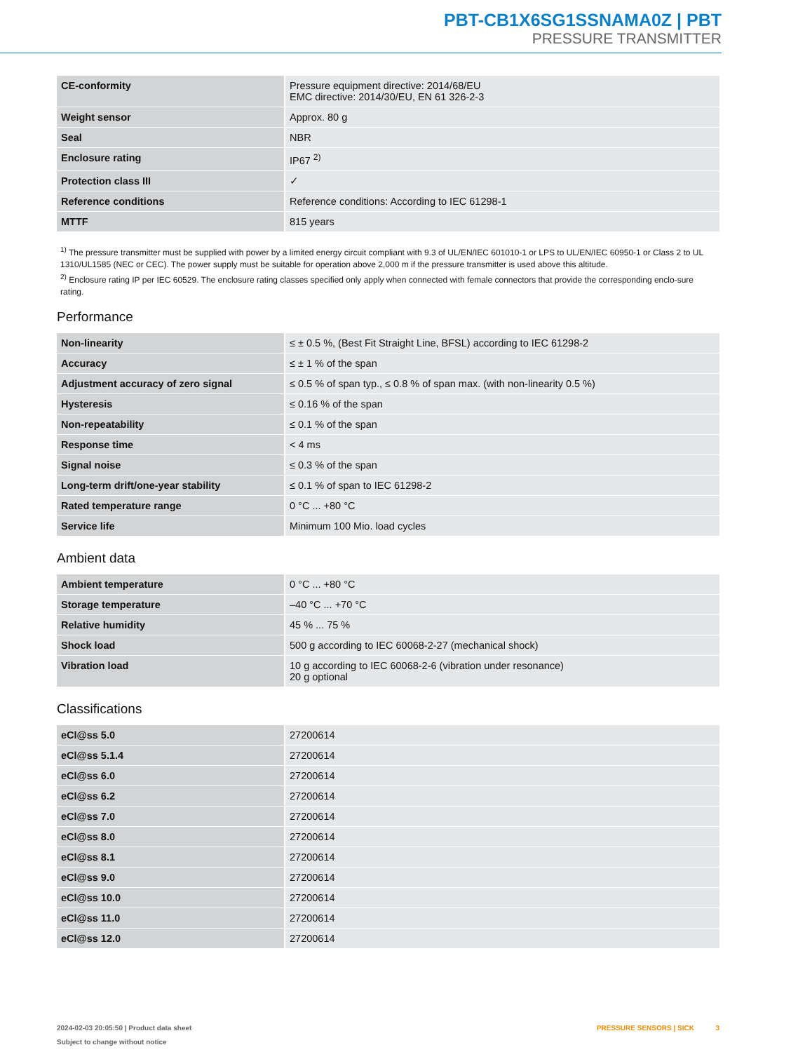PBT-CB1X6SG1SSNAMA0Z | PBT
PRESSURE TRANSMITTER
| CE-conformity | Pressure equipment directive: 2014/68/EU EMC directive: 2014/30/EU, EN 61 326-2-3 |
| Weight sensor | Approx. 80 g |
| Seal | NBR |
| Enclosure rating | IP67 <sup>2)</sup> |
| Protection class III | ✓ |
| Reference conditions | Reference conditions: According to IEC 61298-1 |
| MTTF | 815 years |
<sup>1)</sup> The pressure transmitter must be supplied with power by a limited energy circuit compliant with 9.3 of UL/EN/IEC 601010-1 or LPS to UL/EN/IEC 60950-1 or Class 2 to UL 1310/UL1585 (NEC or CEC). The power supply must be suitable for operation above 2,000 m if the pressure transmitter is used above this altitude.
<sup>2)</sup> Enclosure rating IP per IEC 60529. The enclosure rating classes specified only apply when connected with female connectors that provide the corresponding enclo-sure rating.
Performance
| Non-linearity | ≤ ± 0.5 %, (Best Fit Straight Line, BFSL) according to IEC 61298-2 |
| Accuracy | ≤ ± 1 % of the span |
| Adjustment accuracy of zero signal | ≤ 0.5 % of span typ., ≤ 0.8 % of span max. (with non-linearity 0.5 %) |
| Hysteresis | ≤ 0.16 % of the span |
| Non-repeatability | ≤ 0.1 % of the span |
| Response time | < 4 ms |
| Signal noise | ≤ 0.3 % of the span |
| Long-term drift/one-year stability | ≤ 0.1 % of span to IEC 61298-2 |
| Rated temperature range | 0 °C ... +80 °C |
| Service life | Minimum 100 Mio. load cycles |
Ambient data
| Ambient temperature | 0 °C ... +80 °C |
| Storage temperature | –40 °C ... +70 °C |
| Relative humidity | 45 % ... 75 % |
| Shock load | 500 g according to IEC 60068-2-27 (mechanical shock) |
| Vibration load | 10 g according to IEC 60068-2-6 (vibration under resonance) 20 g optional |
Classifications
| eCl@ss 5.0 | 27200614 |
| eCl@ss 5.1.4 | 27200614 |
| eCl@ss 6.0 | 27200614 |
| eCl@ss 6.2 | 27200614 |
| eCl@ss 7.0 | 27200614 |
| eCl@ss 8.0 | 27200614 |
| eCl@ss 8.1 | 27200614 |
| eCl@ss 9.0 | 27200614 |
| eCl@ss 10.0 | 27200614 |
| eCl@ss 11.0 | 27200614 |
| eCl@ss 12.0 | 27200614 |
2024-02-03 20:05:50 | Product data sheet
Subject to change without notice
PRESSURE SENSORS | SICK 3